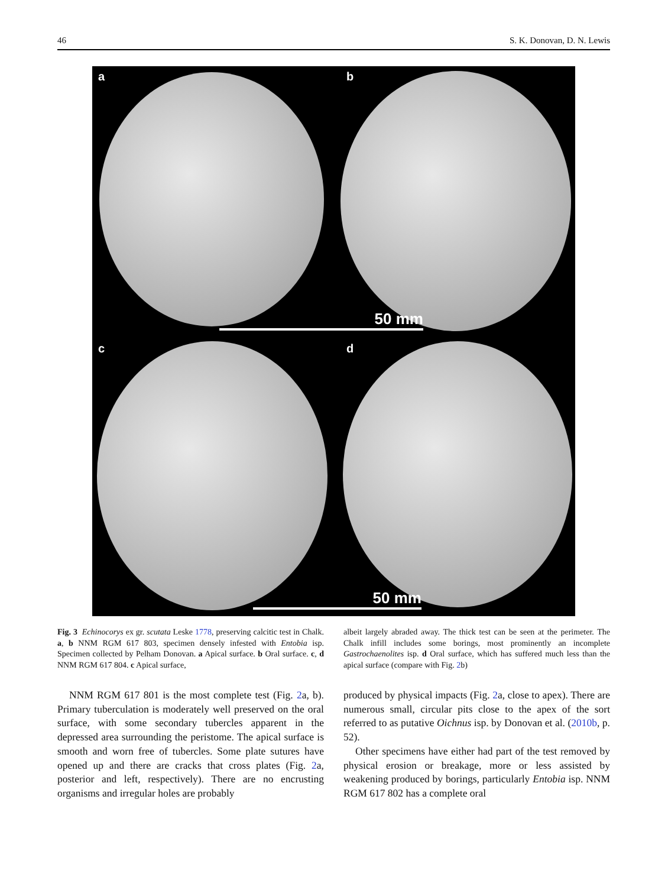46 S. K. Donovan, D. N. Lewis
a b
50 mm
c d
50 mm
Fig. 3 Echinocorys ex gr. scutata Leske 1778, preserving calcitic test in Chalk. a, b NNM RGM 617 803, specimen densely infested with Entobia isp. Specimen collected by Pelham Donovan. a Apical surface. b Oral surface. c, d NNM RGM 617 804. c Apical surface,
NNM RGM 617 801 is the most complete test (Fig. 2a, b). Primary tuberculation is moderately well preserved on the oral surface, with some secondary tubercles apparent in the depressed area surrounding the peristome. The apical surface is smooth and worn free of tubercles. Some plate sutures have opened up and there are cracks that cross plates (Fig. 2a, posterior and left, respectively). There are no encrusting organisms and irregular holes are probably
albeit largely abraded away. The thick test can be seen at the perimeter. The Chalk infill includes some borings, most prominently an incomplete Gastrochaenolites isp. d Oral surface, which has suffered much less than the apical surface (compare with Fig. 2b)
produced by physical impacts (Fig. 2a, close to apex). There are numerous small, circular pits close to the apex of the sort referred to as putative Oichnus isp. by Donovan et al. (2010b, p. 52).
Other specimens have either had part of the test removed by physical erosion or breakage, more or less assisted by weakening produced by borings, particularly Entobia isp. NNM RGM 617 802 has a complete oral